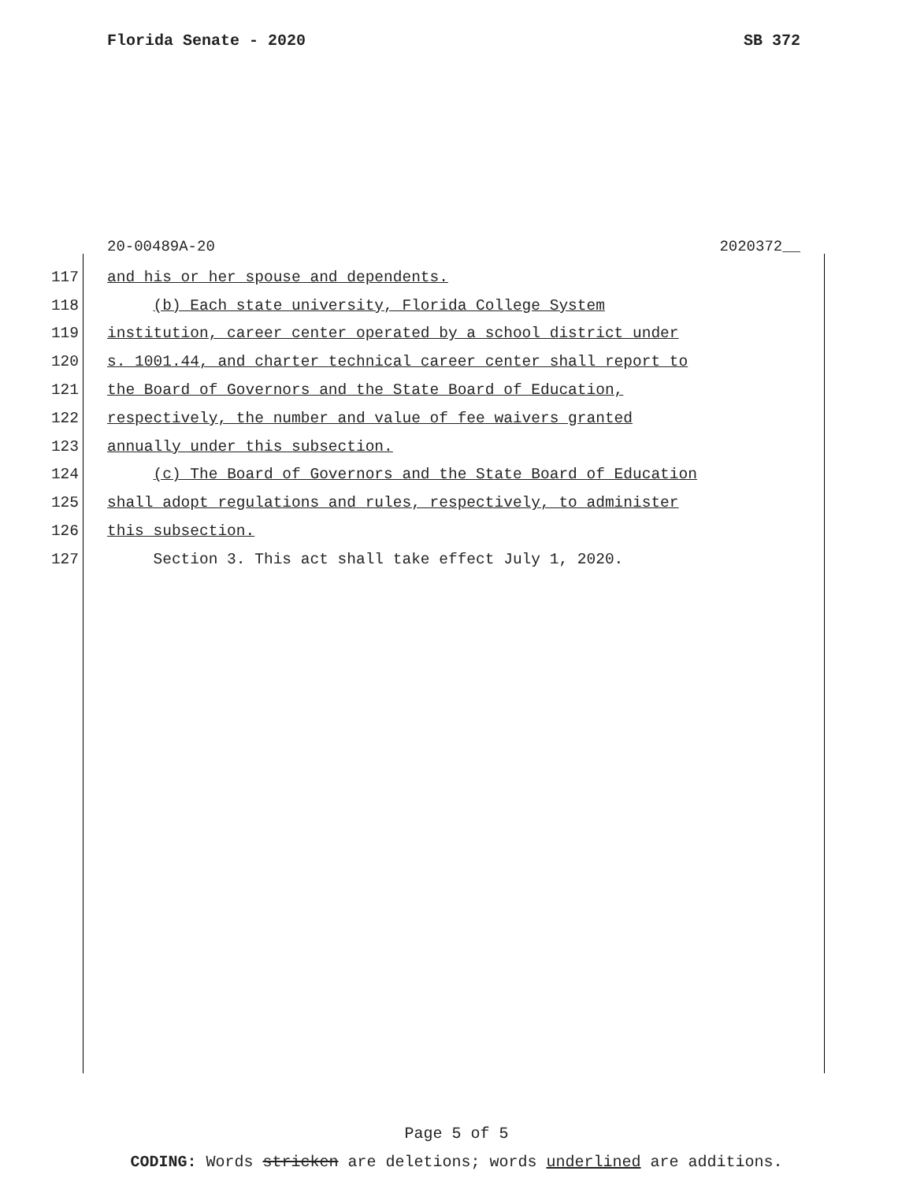Florida Senate - 2020 SB 372
20-00489A-20 2020372__
117 and his or her spouse and dependents.
118 (b) Each state university, Florida College System
119 institution, career center operated by a school district under
120 s. 1001.44, and charter technical career center shall report to
121 the Board of Governors and the State Board of Education,
122 respectively, the number and value of fee waivers granted
123 annually under this subsection.
124 (c) The Board of Governors and the State Board of Education
125 shall adopt regulations and rules, respectively, to administer
126 this subsection.
127 Section 3. This act shall take effect July 1, 2020.
Page 5 of 5
CODING: Words stricken are deletions; words underlined are additions.